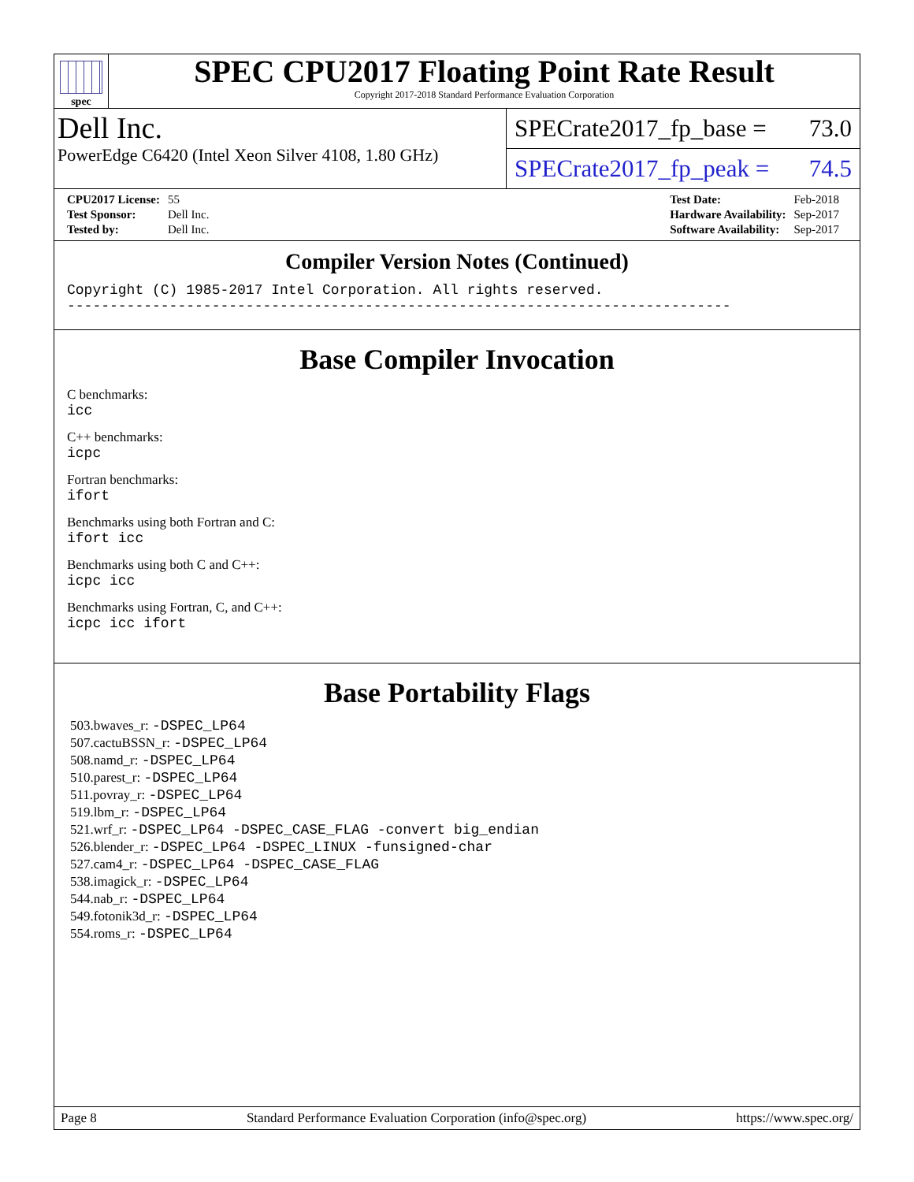spec
SPEC CPU2017 Floating Point Rate Result
Copyright 2017-2018 Standard Performance Evaluation Corporation
Dell Inc.
PowerEdge C6420 (Intel Xeon Silver 4108, 1.80 GHz)
SPECrate2017_fp_base = 73.0
SPECrate2017_fp_peak = 74.5
| CPU2017 License: | 55 |
| Test Sponsor: | Dell Inc. |
| Tested by: | Dell Inc. |
| Test Date: | Feb-2018 |
| Hardware Availability: | Sep-2017 |
| Software Availability: | Sep-2017 |
Compiler Version Notes (Continued)
Copyright (C) 1985-2017 Intel Corporation. All rights reserved.
------------------------------------------------------------------------------
Base Compiler Invocation
C benchmarks:
icc
C++ benchmarks:
icpc
Fortran benchmarks:
ifort
Benchmarks using both Fortran and C:
ifort icc
Benchmarks using both C and C++:
icpc icc
Benchmarks using Fortran, C, and C++:
icpc icc ifort
Base Portability Flags
503.bwaves_r: -DSPEC_LP64
507.cactuBSSN_r: -DSPEC_LP64
508.namd_r: -DSPEC_LP64
510.parest_r: -DSPEC_LP64
511.povray_r: -DSPEC_LP64
519.lbm_r: -DSPEC_LP64
521.wrf_r: -DSPEC_LP64 -DSPEC_CASE_FLAG -convert big_endian
526.blender_r: -DSPEC_LP64 -DSPEC_LINUX -funsigned-char
527.cam4_r: -DSPEC_LP64 -DSPEC_CASE_FLAG
538.imagick_r: -DSPEC_LP64
544.nab_r: -DSPEC_LP64
549.fotonik3d_r: -DSPEC_LP64
554.roms_r: -DSPEC_LP64
Page 8 Standard Performance Evaluation Corporation (info@spec.org) https://www.spec.org/